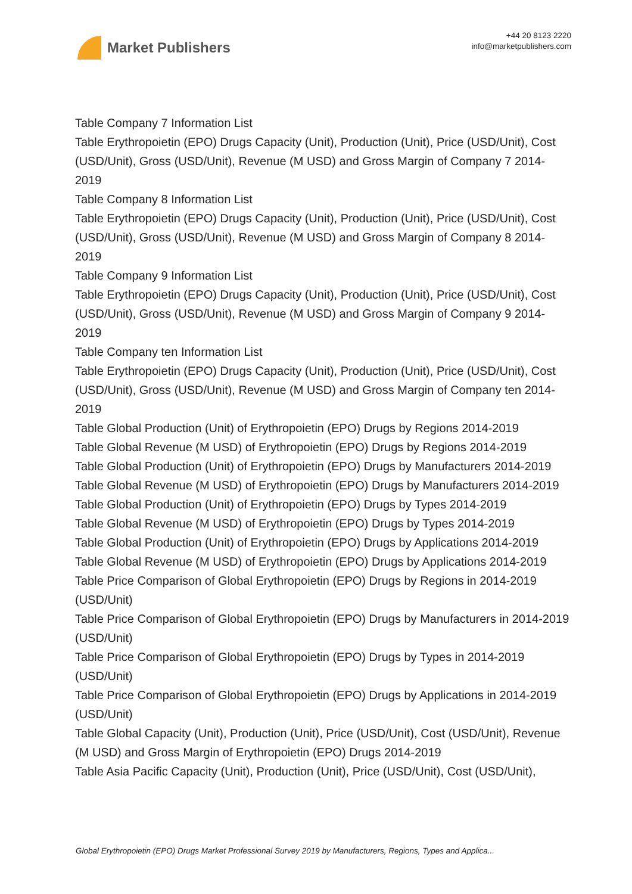Market Publishers
+44 20 8123 2220
info@marketpublishers.com
Table Company 7 Information List
Table Erythropoietin (EPO) Drugs Capacity (Unit), Production (Unit), Price (USD/Unit), Cost (USD/Unit), Gross (USD/Unit), Revenue (M USD) and Gross Margin of Company 7 2014-2019
Table Company 8 Information List
Table Erythropoietin (EPO) Drugs Capacity (Unit), Production (Unit), Price (USD/Unit), Cost (USD/Unit), Gross (USD/Unit), Revenue (M USD) and Gross Margin of Company 8 2014-2019
Table Company 9 Information List
Table Erythropoietin (EPO) Drugs Capacity (Unit), Production (Unit), Price (USD/Unit), Cost (USD/Unit), Gross (USD/Unit), Revenue (M USD) and Gross Margin of Company 9 2014-2019
Table Company ten Information List
Table Erythropoietin (EPO) Drugs Capacity (Unit), Production (Unit), Price (USD/Unit), Cost (USD/Unit), Gross (USD/Unit), Revenue (M USD) and Gross Margin of Company ten 2014-2019
Table Global Production (Unit) of Erythropoietin (EPO) Drugs by Regions 2014-2019
Table Global Revenue (M USD) of Erythropoietin (EPO) Drugs by Regions 2014-2019
Table Global Production (Unit) of Erythropoietin (EPO) Drugs by Manufacturers 2014-2019
Table Global Revenue (M USD) of Erythropoietin (EPO) Drugs by Manufacturers 2014-2019
Table Global Production (Unit) of Erythropoietin (EPO) Drugs by Types 2014-2019
Table Global Revenue (M USD) of Erythropoietin (EPO) Drugs by Types 2014-2019
Table Global Production (Unit) of Erythropoietin (EPO) Drugs by Applications 2014-2019
Table Global Revenue (M USD) of Erythropoietin (EPO) Drugs by Applications 2014-2019
Table Price Comparison of Global Erythropoietin (EPO) Drugs by Regions in 2014-2019 (USD/Unit)
Table Price Comparison of Global Erythropoietin (EPO) Drugs by Manufacturers in 2014-2019 (USD/Unit)
Table Price Comparison of Global Erythropoietin (EPO) Drugs by Types in 2014-2019 (USD/Unit)
Table Price Comparison of Global Erythropoietin (EPO) Drugs by Applications in 2014-2019 (USD/Unit)
Table Global Capacity (Unit), Production (Unit), Price (USD/Unit), Cost (USD/Unit), Revenue (M USD) and Gross Margin of Erythropoietin (EPO) Drugs 2014-2019
Table Asia Pacific Capacity (Unit), Production (Unit), Price (USD/Unit), Cost (USD/Unit),
Global Erythropoietin (EPO) Drugs Market Professional Survey 2019 by Manufacturers, Regions, Types and Applica...